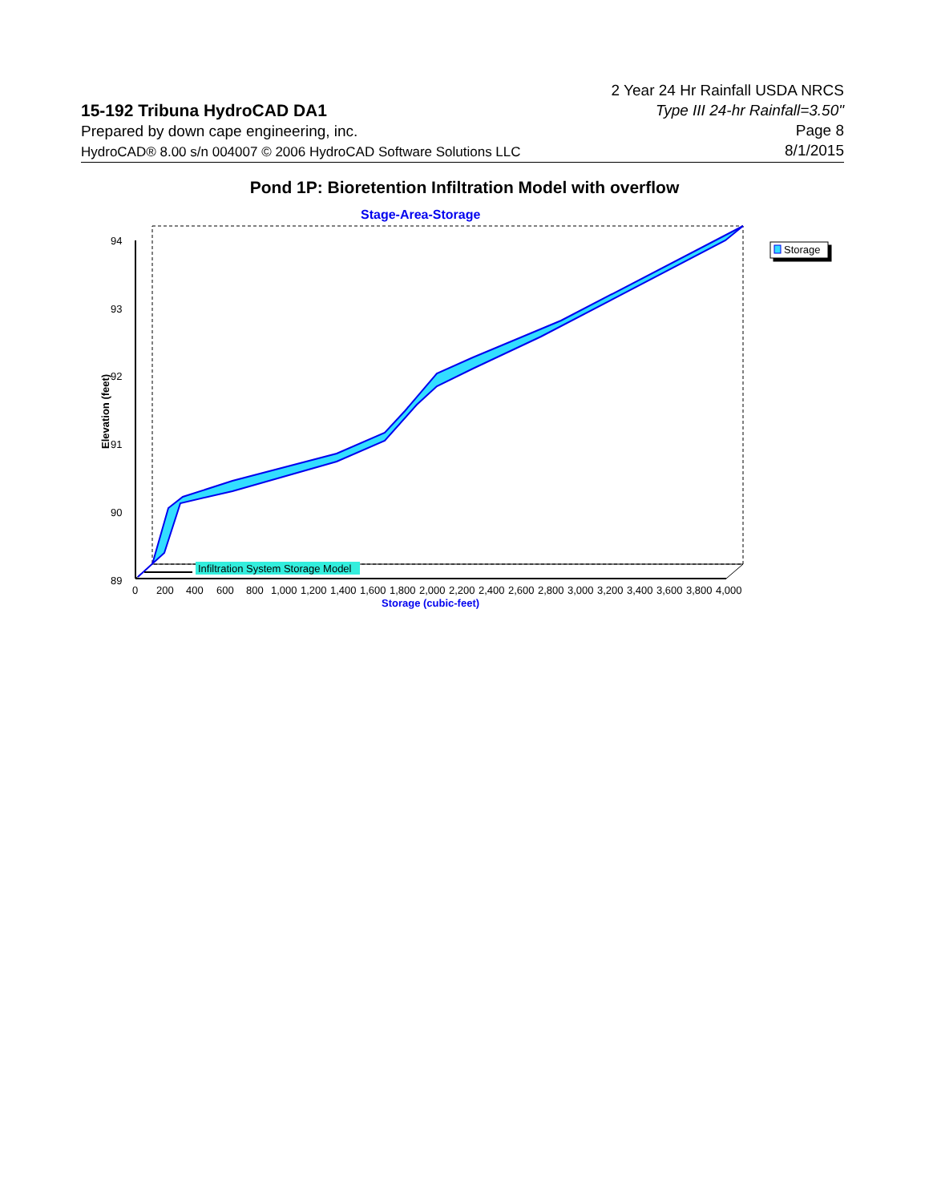15-192 Tribuna HydroCAD DA1
Prepared by down cape engineering, inc.
HydroCAD® 8.00 s/n 004007 © 2006 HydroCAD Software Solutions LLC
2 Year 24 Hr Rainfall USDA NRCS
Type III 24-hr Rainfall=3.50"
Page 8
8/1/2015
Pond 1P: Bioretention Infiltration Model with overflow
Stage-Area-Storage
94
93
92
91
90
89
Elevation (feet)
02004006008001,0001,2001,4001,6001,8002,0002,2002,4002,6002,8003,0003,2003,4003,6003,8004,000
Storage (cubic-feet)
Infiltration System Storage Model
Storage